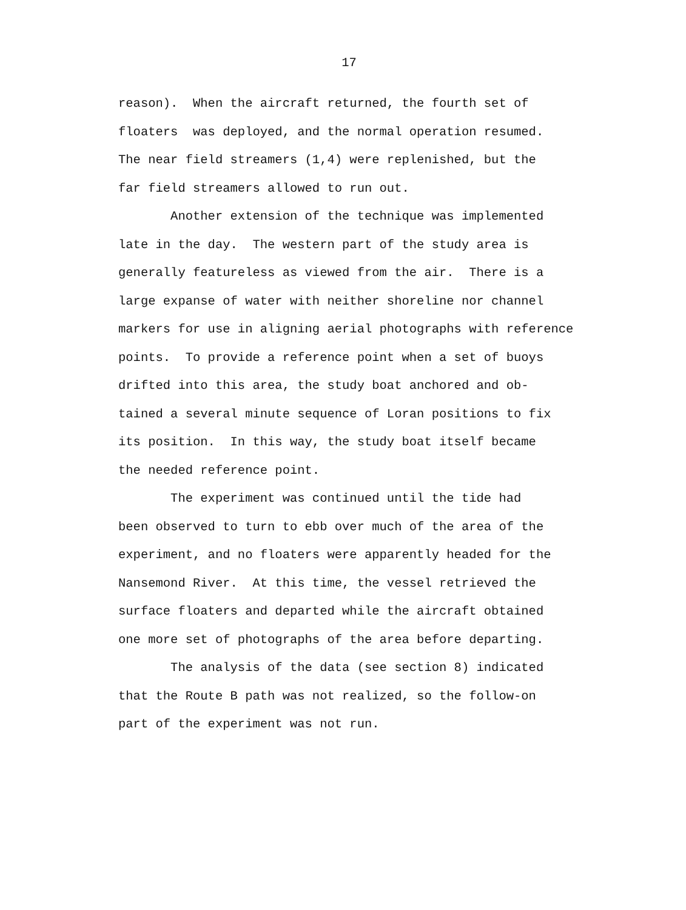17
reason). When the aircraft returned, the fourth set of floaters was deployed, and the normal operation resumed. The near field streamers (1,4) were replenished, but the far field streamers allowed to run out. Another extension of the technique was implemented late in the day. The western part of the study area is generally featureless as viewed from the air. There is a large expanse of water with neither shoreline nor channel markers for use in aligning aerial photographs with reference points. To provide a reference point when a set of buoys drifted into this area, the study boat anchored and ob- tained a several minute sequence of Loran positions to fix its position. In this way, the study boat itself became the needed reference point. The experiment was continued until the tide had been observed to turn to ebb over much of the area of the experiment, and no floaters were apparently headed for the Nansemond River. At this time, the vessel retrieved the surface floaters and departed while the aircraft obtained one more set of photographs of the area before departing. The analysis of the data (see section 8) indicated that the Route B path was not realized, so the follow-on part of the experiment was not run.